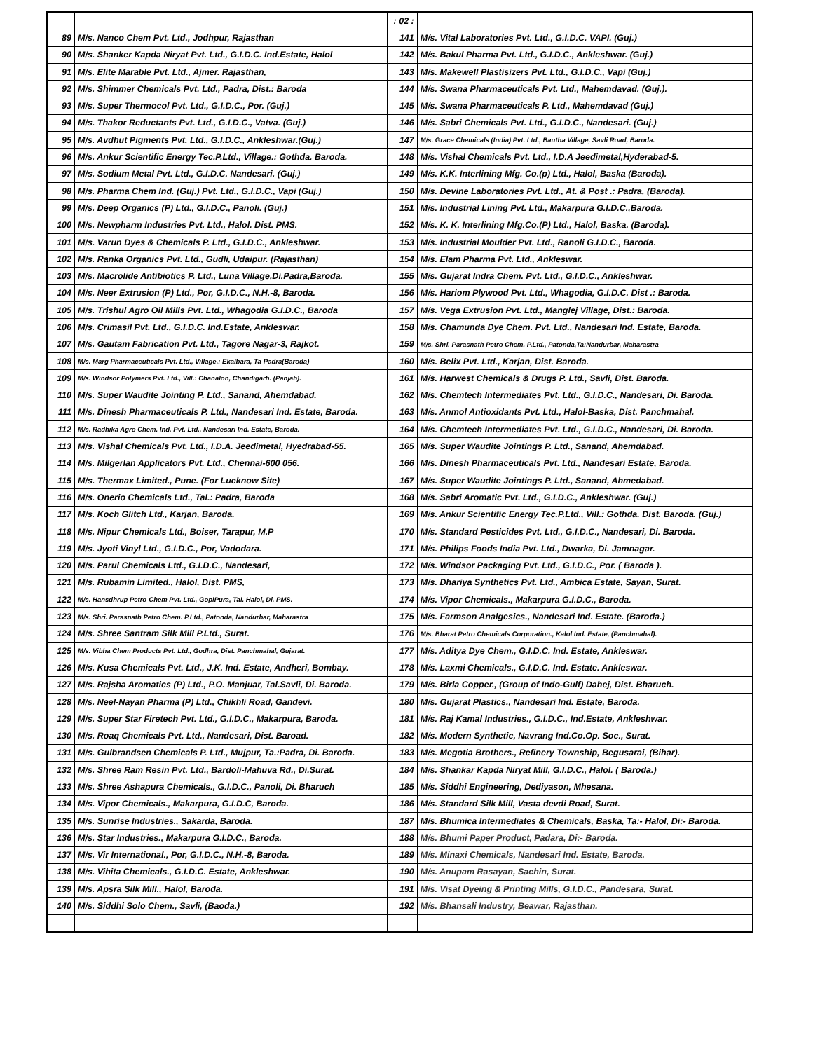| | | | : 02 : | |
| 89 | M/s. Nanco Chem Pvt. Ltd., Jodhpur, Rajasthan | | 141 | M/s. Vital Laboratories Pvt. Ltd., G.I.D.C. VAPI. (Guj.) |
| 90 | M/s. Shanker Kapda Niryat Pvt. Ltd., G.I.D.C. Ind.Estate, Halol | | 142 | M/s. Bakul Pharma Pvt. Ltd., G.I.D.C., Ankleshwar. (Guj.) |
| 91 | M/s. Elite Marable Pvt. Ltd., Ajmer. Rajasthan, | | 143 | M/s. Makewell Plastisizers Pvt. Ltd., G.I.D.C., Vapi (Guj.) |
| 92 | M/s. Shimmer Chemicals Pvt. Ltd., Padra, Dist.: Baroda | | 144 | M/s. Swana Pharmaceuticals Pvt. Ltd., Mahemdavad. (Guj.). |
| 93 | M/s. Super Thermocol Pvt. Ltd., G.I.D.C., Por. (Guj.) | | 145 | M/s. Swana Pharmaceuticals P. Ltd., Mahemdavad (Guj.) |
| 94 | M/s. Thakor Reductants Pvt. Ltd., G.I.D.C., Vatva. (Guj.) | | 146 | M/s. Sabri Chemicals Pvt. Ltd., G.I.D.C., Nandesari. (Guj.) |
| 95 | M/s. Avdhut Pigments Pvt. Ltd., G.I.D.C., Ankleshwar.(Guj.) | | 147 | M/s. Grace Chemicals (India) Pvt. Ltd., Bautha Village, Savli Road, Baroda. |
| 96 | M/s. Ankur Scientific Energy Tec.P.Ltd., Village.: Gothda. Baroda. | | 148 | M/s. Vishal Chemicals Pvt. Ltd., I.D.A Jeedimetal,Hyderabad-5. |
| 97 | M/s. Sodium Metal Pvt. Ltd., G.I.D.C. Nandesari. (Guj.) | | 149 | M/s. K.K. Interlining Mfg. Co.(p) Ltd., Halol, Baska (Baroda). |
| 98 | M/s. Pharma Chem Ind. (Guj.) Pvt. Ltd., G.I.D.C., Vapi (Guj.) | | 150 | M/s. Devine Laboratories Pvt. Ltd., At. & Post .: Padra, (Baroda). |
| 99 | M/s. Deep Organics (P) Ltd., G.I.D.C., Panoli. (Guj.) | | 151 | M/s. Industrial Lining Pvt. Ltd., Makarpura G.I.D.C.,Baroda. |
| 100 | M/s. Newpharm Industries Pvt. Ltd., Halol. Dist. PMS. | | 152 | M/s. K. K. Interlining Mfg.Co.(P) Ltd., Halol, Baska. (Baroda). |
| 101 | M/s. Varun Dyes & Chemicals P. Ltd., G.I.D.C., Ankleshwar. | | 153 | M/s. Industrial Moulder Pvt. Ltd., Ranoli G.I.D.C., Baroda. |
| 102 | M/s. Ranka Organics Pvt. Ltd., Gudli, Udaipur. (Rajasthan) | | 154 | M/s. Elam Pharma Pvt. Ltd., Ankleswar. |
| 103 | M/s. Macrolide Antibiotics P. Ltd., Luna Village,Di.Padra,Baroda. | | 155 | M/s. Gujarat Indra Chem. Pvt. Ltd., G.I.D.C., Ankleshwar. |
| 104 | M/s. Neer Extrusion (P) Ltd., Por, G.I.D.C., N.H.-8, Baroda. | | 156 | M/s. Hariom Plywood Pvt. Ltd., Whagodia, G.I.D.C. Dist .: Baroda. |
| 105 | M/s. Trishul Agro Oil Mills Pvt. Ltd., Whagodia G.I.D.C., Baroda | | 157 | M/s. Vega Extrusion Pvt. Ltd., Manglej Village, Dist.: Baroda. |
| 106 | M/s. Crimasil Pvt. Ltd., G.I.D.C. Ind.Estate, Ankleswar. | | 158 | M/s. Chamunda Dye Chem. Pvt. Ltd., Nandesari Ind. Estate, Baroda. |
| 107 | M/s. Gautam Fabrication Pvt. Ltd., Tagore Nagar-3, Rajkot. | | 159 | M/s. Shri. Parasnath Petro Chem. P.Ltd., Patonda,Ta:Nandurbar, Maharastra |
| 108 | M/s. Marg Pharmaceuticals Pvt. Ltd., Village.: Ekalbara, Ta-Padra(Baroda) | | 160 | M/s. Belix Pvt. Ltd., Karjan, Dist. Baroda. |
| 109 | M/s. Windsor Polymers Pvt. Ltd., Vill.: Chanalon, Chandigarh. (Panjab). | | 161 | M/s. Harwest Chemicals & Drugs P. Ltd., Savli, Dist. Baroda. |
| 110 | M/s. Super Waudite Jointing P. Ltd., Sanand, Ahemdabad. | | 162 | M/s. Chemtech Intermediates Pvt. Ltd., G.I.D.C., Nandesari, Di. Baroda. |
| 111 | M/s. Dinesh Pharmaceuticals P. Ltd., Nandesari Ind. Estate, Baroda. | | 163 | M/s. Anmol Antioxidants Pvt. Ltd., Halol-Baska, Dist. Panchmahal. |
| 112 | M/s. Radhika Agro Chem. Ind. Pvt. Ltd., Nandesari Ind. Estate, Baroda. | | 164 | M/s. Chemtech Intermediates Pvt. Ltd., G.I.D.C., Nandesari, Di. Baroda. |
| 113 | M/s. Vishal Chemicals Pvt. Ltd., I.D.A. Jeedimetal, Hyedrabad-55. | | 165 | M/s. Super Waudite Jointings P. Ltd., Sanand, Ahemdabad. |
| 114 | M/s. Milgerlan Applicators Pvt. Ltd., Chennai-600 056. | | 166 | M/s. Dinesh Pharmaceuticals Pvt. Ltd., Nandesari Estate, Baroda. |
| 115 | M/s. Thermax Limited., Pune. (For Lucknow Site) | | 167 | M/s. Super Waudite Jointings P. Ltd., Sanand, Ahmedabad. |
| 116 | M/s. Onerio Chemicals Ltd., Tal.: Padra, Baroda | | 168 | M/s. Sabri Aromatic Pvt. Ltd., G.I.D.C., Ankleshwar. (Guj.) |
| 117 | M/s. Koch Glitch Ltd., Karjan, Baroda. | | 169 | M/s. Ankur Scientific Energy Tec.P.Ltd., Vill.: Gothda. Dist. Baroda. (Guj.) |
| 118 | M/s. Nipur Chemicals Ltd., Boiser, Tarapur, M.P | | 170 | M/s. Standard Pesticides Pvt. Ltd., G.I.D.C., Nandesari, Di. Baroda. |
| 119 | M/s. Jyoti Vinyl Ltd., G.I.D.C., Por, Vadodara. | | 171 | M/s. Philips Foods India Pvt. Ltd., Dwarka, Di. Jamnagar. |
| 120 | M/s. Parul Chemicals Ltd., G.I.D.C., Nandesari, | | 172 | M/s. Windsor Packaging Pvt. Ltd., G.I.D.C., Por. ( Baroda ). |
| 121 | M/s. Rubamin Limited., Halol, Dist. PMS, | | 173 | M/s. Dhariya Synthetics Pvt. Ltd., Ambica Estate, Sayan, Surat. |
| 122 | M/s. Hansdhrup Petro-Chem Pvt. Ltd., GopiPura, Tal. Halol, Di. PMS. | | 174 | M/s. Vipor Chemicals., Makarpura G.I.D.C., Baroda. |
| 123 | M/s. Shri. Parasnath Petro Chem. P.Ltd., Patonda, Nandurbar, Maharastra | | 175 | M/s. Farmson Analgesics., Nandesari Ind. Estate. (Baroda.) |
| 124 | M/s. Shree Santram Silk Mill P.Ltd., Surat. | | 176 | M/s. Bharat Petro Chemicals Corporation., Kalol Ind. Estate, (Panchmahal). |
| 125 | M/s. Vibha Chem Products Pvt. Ltd., Godhra, Dist. Panchmahal, Gujarat. | | 177 | M/s. Aditya Dye Chem., G.I.D.C. Ind. Estate, Ankleswar. |
| 126 | M/s. Kusa Chemicals Pvt. Ltd., J.K. Ind. Estate, Andheri, Bombay. | | 178 | M/s. Laxmi Chemicals., G.I.D.C. Ind. Estate. Ankleswar. |
| 127 | M/s. Rajsha Aromatics (P) Ltd., P.O. Manjuar, Tal.Savli, Di. Baroda. | | 179 | M/s. Birla Copper., (Group of Indo-Gulf) Dahej, Dist. Bharuch. |
| 128 | M/s. Neel-Nayan Pharma (P) Ltd., Chikhli Road, Gandevi. | | 180 | M/s. Gujarat Plastics., Nandesari Ind. Estate, Baroda. |
| 129 | M/s. Super Star Firetech Pvt. Ltd., G.I.D.C., Makarpura, Baroda. | | 181 | M/s. Raj Kamal Industries., G.I.D.C., Ind.Estate, Ankleshwar. |
| 130 | M/s. Roaq Chemicals Pvt. Ltd., Nandesari, Dist. Baroad. | | 182 | M/s. Modern Synthetic, Navrang Ind.Co.Op. Soc., Surat. |
| 131 | M/s. Gulbrandsen Chemicals P. Ltd., Mujpur, Ta.:Padra, Di. Baroda. | | 183 | M/s. Megotia Brothers., Refinery Township, Begusarai, (Bihar). |
| 132 | M/s. Shree Ram Resin Pvt. Ltd., Bardoli-Mahuva Rd., Di.Surat. | | 184 | M/s. Shankar Kapda Niryat Mill, G.I.D.C., Halol. ( Baroda.) |
| 133 | M/s. Shree Ashapura Chemicals., G.I.D.C., Panoli, Di. Bharuch | | 185 | M/s. Siddhi Engineering, Dediyason, Mhesana. |
| 134 | M/s. Vipor Chemicals., Makarpura, G.I.D.C, Baroda. | | 186 | M/s. Standard Silk Mill, Vasta devdi Road, Surat. |
| 135 | M/s. Sunrise Industries., Sakarda, Baroda. | | 187 | M/s. Bhumica Intermediates & Chemicals, Baska, Ta:- Halol, Di:- Baroda. |
| 136 | M/s. Star Industries., Makarpura G.I.D.C., Baroda. | | 188 | M/s. Bhumi Paper Product, Padara, Di:- Baroda. |
| 137 | M/s. Vir International., Por, G.I.D.C., N.H.-8, Baroda. | | 189 | M/s. Minaxi Chemicals, Nandesari Ind. Estate, Baroda. |
| 138 | M/s. Vihita Chemicals., G.I.D.C. Estate, Ankleshwar. | | 190 | M/s. Anupam Rasayan, Sachin, Surat. |
| 139 | M/s. Apsra Silk Mill., Halol, Baroda. | | 191 | M/s. Visat Dyeing & Printing Mills, G.I.D.C., Pandesara, Surat. |
| 140 | M/s. Siddhi Solo Chem., Savli, (Baoda.) | | 192 | M/s. Bhansali Industry, Beawar, Rajasthan. |